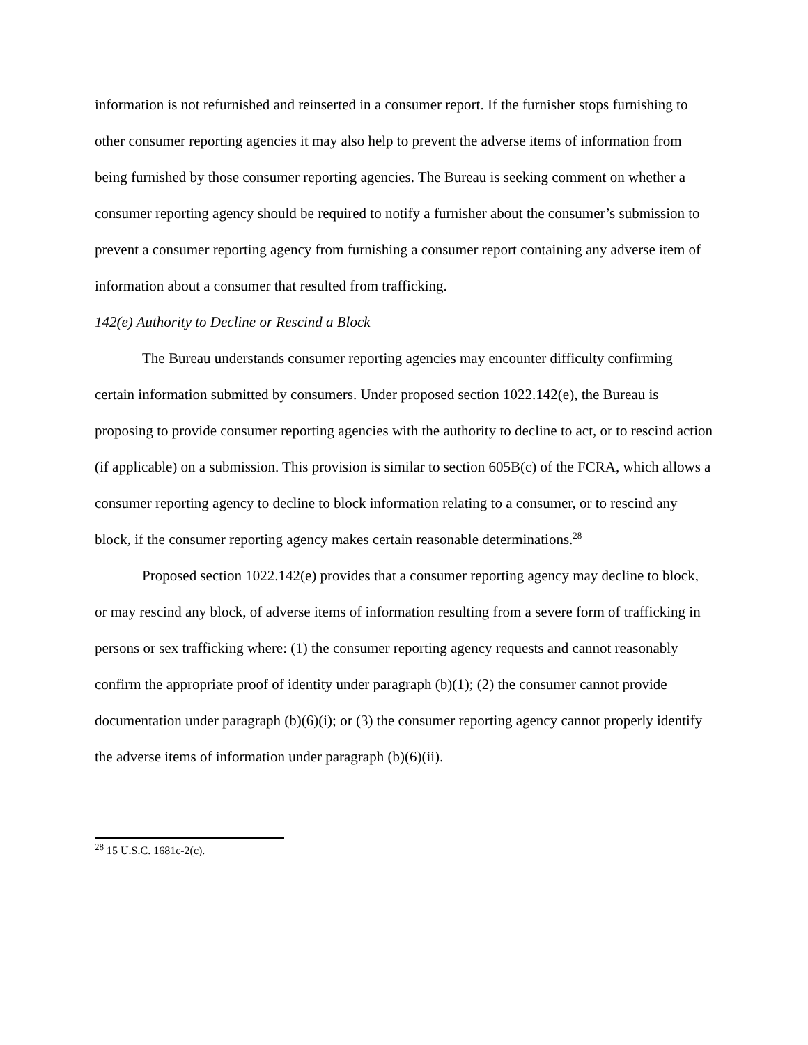information is not refurnished and reinserted in a consumer report. If the furnisher stops furnishing to other consumer reporting agencies it may also help to prevent the adverse items of information from being furnished by those consumer reporting agencies. The Bureau is seeking comment on whether a consumer reporting agency should be required to notify a furnisher about the consumer’s submission to prevent a consumer reporting agency from furnishing a consumer report containing any adverse item of information about a consumer that resulted from trafficking.
142(e) Authority to Decline or Rescind a Block
The Bureau understands consumer reporting agencies may encounter difficulty confirming certain information submitted by consumers. Under proposed section 1022.142(e), the Bureau is proposing to provide consumer reporting agencies with the authority to decline to act, or to rescind action (if applicable) on a submission. This provision is similar to section 605B(c) of the FCRA, which allows a consumer reporting agency to decline to block information relating to a consumer, or to rescind any block, if the consumer reporting agency makes certain reasonable determinations.<sup>28</sup>
Proposed section 1022.142(e) provides that a consumer reporting agency may decline to block, or may rescind any block, of adverse items of information resulting from a severe form of trafficking in persons or sex trafficking where: (1) the consumer reporting agency requests and cannot reasonably confirm the appropriate proof of identity under paragraph (b)(1); (2) the consumer cannot provide documentation under paragraph (b)(6)(i); or (3) the consumer reporting agency cannot properly identify the adverse items of information under paragraph (b)(6)(ii).
<sup>28</sup> 15 U.S.C. 1681c-2(c).